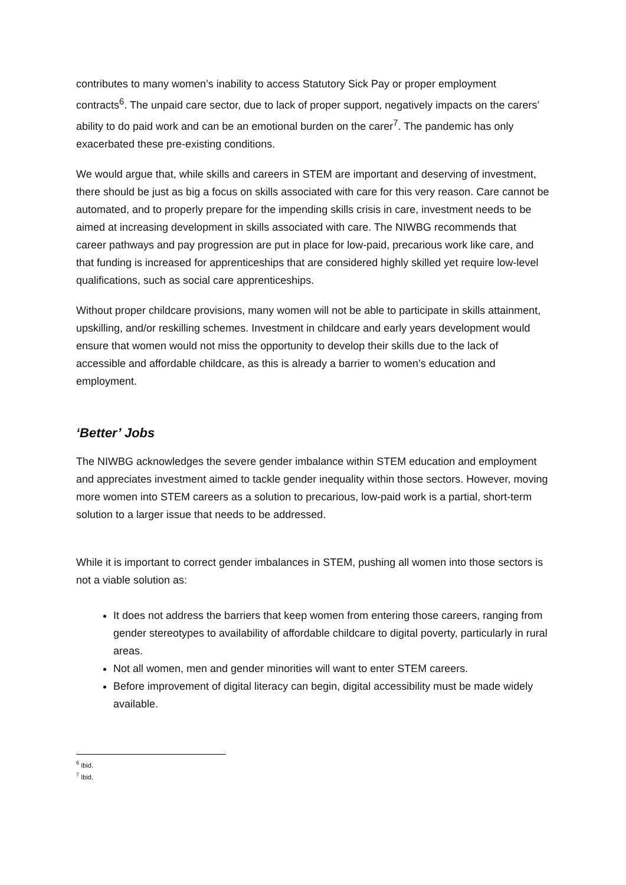contributes to many women’s inability to access Statutory Sick Pay or proper employment contracts<sup>6</sup>. The unpaid care sector, due to lack of proper support, negatively impacts on the carers’ ability to do paid work and can be an emotional burden on the carer<sup>7</sup>. The pandemic has only exacerbated these pre-existing conditions.
We would argue that, while skills and careers in STEM are important and deserving of investment, there should be just as big a focus on skills associated with care for this very reason. Care cannot be automated, and to properly prepare for the impending skills crisis in care, investment needs to be aimed at increasing development in skills associated with care. The NIWBG recommends that career pathways and pay progression are put in place for low-paid, precarious work like care, and that funding is increased for apprenticeships that are considered highly skilled yet require low-level qualifications, such as social care apprenticeships.
Without proper childcare provisions, many women will not be able to participate in skills attainment, upskilling, and/or reskilling schemes. Investment in childcare and early years development would ensure that women would not miss the opportunity to develop their skills due to the lack of accessible and affordable childcare, as this is already a barrier to women’s education and employment.
‘Better’ Jobs
The NIWBG acknowledges the severe gender imbalance within STEM education and employment and appreciates investment aimed to tackle gender inequality within those sectors. However, moving more women into STEM careers as a solution to precarious, low-paid work is a partial, short-term solution to a larger issue that needs to be addressed.
While it is important to correct gender imbalances in STEM, pushing all women into those sectors is not a viable solution as:
It does not address the barriers that keep women from entering those careers, ranging from gender stereotypes to availability of affordable childcare to digital poverty, particularly in rural areas.
Not all women, men and gender minorities will want to enter STEM careers.
Before improvement of digital literacy can begin, digital accessibility must be made widely available.
<sup>6</sup> Ibid.
<sup>7</sup> Ibid.